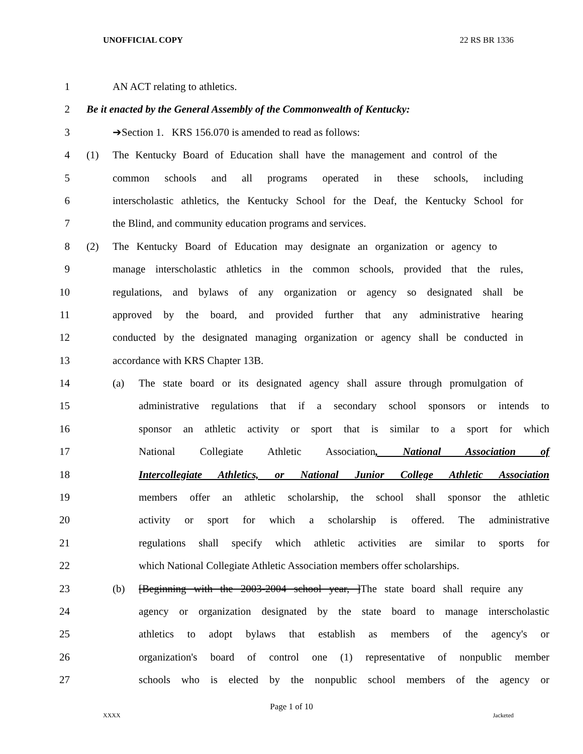UNOFFICIAL COPY 22 RS BR 1336
1 AN ACT relating to athletics.
2 Be it enacted by the General Assembly of the Commonwealth of Kentucky:
3 ➔Section 1. KRS 156.070 is amended to read as follows:
4 (1) The Kentucky Board of Education shall have the management and control of the
5 common schools and all programs operated in these schools, including
6 interscholastic athletics, the Kentucky School for the Deaf, the Kentucky School for
7 the Blind, and community education programs and services.
8 (2) The Kentucky Board of Education may designate an organization or agency to
9 manage interscholastic athletics in the common schools, provided that the rules,
10 regulations, and bylaws of any organization or agency so designated shall be
11 approved by the board, and provided further that any administrative hearing
12 conducted by the designated managing organization or agency shall be conducted in
13 accordance with KRS Chapter 13B.
14 (a) The state board or its designated agency shall assure through promulgation of
15 administrative regulations that if a secondary school sponsors or intends to
16 sponsor an athletic activity or sport that is similar to a sport for which
17 National Collegiate Athletic Association, National Association of
18 Intercollegiate Athletics, or National Junior College Athletic Association
19 members offer an athletic scholarship, the school shall sponsor the athletic
20 activity or sport for which a scholarship is offered. The administrative
21 regulations shall specify which athletic activities are similar to sports for
22 which National Collegiate Athletic Association members offer scholarships.
23 (b) [Beginning with the 2003-2004 school year, ]The state board shall require any
24 agency or organization designated by the state board to manage interscholastic
25 athletics to adopt bylaws that establish as members of the agency's or
26 organization's board of control one (1) representative of nonpublic member
27 schools who is elected by the nonpublic school members of the agency or
Page 1 of 10
XXXX Jacketed